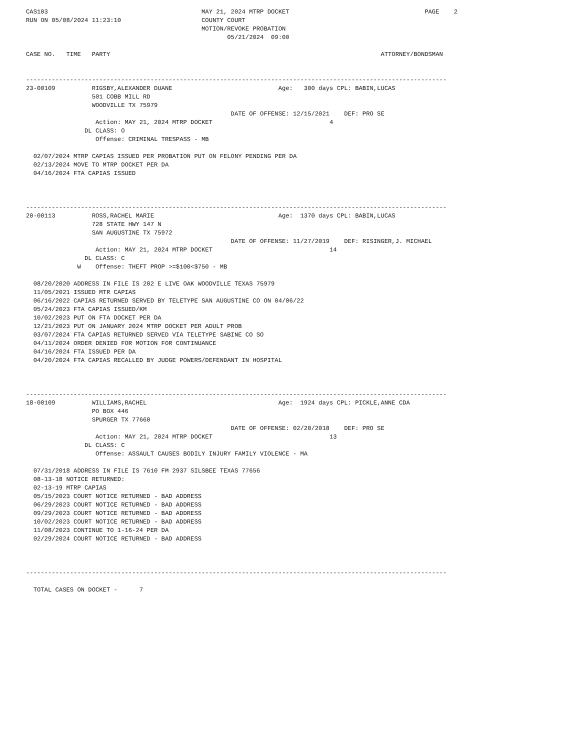CAS103                                          MAY 21, 2024 MTRP DOCKET                                     PAGE    2
RUN ON 05/08/2024 11:23:10                      COUNTY COURT
                                                MOTION/REVOKE PROBATION
                                                       05/21/2024  09:00

CASE NO.   TIME   PARTY                                                                          ATTORNEY/BONDSMAN


-------------------------------------------------------------------------------------------------------------------
23-00109          RIGSBY,ALEXANDER DUANE                             Age:   300 days CPL: BABIN,LUCAS
                  501 COBB MILL RD
                  WOODVILLE TX 75979
                                                        DATE OF OFFENSE: 12/15/2021    DEF: PRO SE
                   Action: MAY 21, 2024 MTRP DOCKET                                4
                DL CLASS: O
                   Offense: CRIMINAL TRESPASS - MB

  02/07/2024 MTRP CAPIAS ISSUED PER PROBATION PUT ON FELONY PENDING PER DA
  02/13/2024 MOVE TO MTRP DOCKET PER DA
  04/16/2024 FTA CAPIAS ISSUED



-------------------------------------------------------------------------------------------------------------------
20-00113          ROSS,RACHEL MARIE                                  Age:  1370 days CPL: BABIN,LUCAS
                  728 STATE HWY 147 N
                  SAN AUGUSTINE TX 75972
                                                        DATE OF OFFENSE: 11/27/2019    DEF: RISINGER,J. MICHAEL
                   Action: MAY 21, 2024 MTRP DOCKET                                14
                DL CLASS: C
              W    Offense: THEFT PROP >=$100<$750 - MB

  08/20/2020 ADDRESS IN FILE IS 202 E LIVE OAK WOODVILLE TEXAS 75979
  11/05/2021 ISSUED MTR CAPIAS
  06/16/2022 CAPIAS RETURNED SERVED BY TELETYPE SAN AUGUSTINE CO ON 04/06/22
  05/24/2023 FTA CAPIAS ISSUED/KM
  10/02/2023 PUT ON FTA DOCKET PER DA
  12/21/2023 PUT ON JANUARY 2024 MTRP DOCKET PER ADULT PROB
  03/07/2024 FTA CAPIAS RETURNED SERVED VIA TELETYPE SABINE CO SO
  04/11/2024 ORDER DENIED FOR MOTION FOR CONTINUANCE
  04/16/2024 FTA ISSUED PER DA
  04/20/2024 FTA CAPIAS RECALLED BY JUDGE POWERS/DEFENDANT IN HOSPITAL



-------------------------------------------------------------------------------------------------------------------
18-00109          WILLIAMS,RACHEL                                    Age:  1924 days CPL: PICKLE,ANNE CDA
                  PO BOX 446
                  SPURGER TX 77660
                                                        DATE OF OFFENSE: 02/20/2018    DEF: PRO SE
                   Action: MAY 21, 2024 MTRP DOCKET                                13
                DL CLASS: C
                   Offense: ASSAULT CAUSES BODILY INJURY FAMILY VIOLENCE - MA

  07/31/2018 ADDRESS IN FILE IS 7610 FM 2937 SILSBEE TEXAS 77656
  08-13-18 NOTICE RETURNED:
  02-13-19 MTRP CAPIAS
  05/15/2023 COURT NOTICE RETURNED - BAD ADDRESS
  06/29/2023 COURT NOTICE RETURNED - BAD ADDRESS
  09/29/2023 COURT NOTICE RETURNED - BAD ADDRESS
  10/02/2023 COURT NOTICE RETURNED - BAD ADDRESS
  11/08/2023 CONTINUE TO 1-16-24 PER DA
  02/29/2024 COURT NOTICE RETURNED - BAD ADDRESS



-------------------------------------------------------------------------------------------------------------------

  TOTAL CASES ON DOCKET -      7